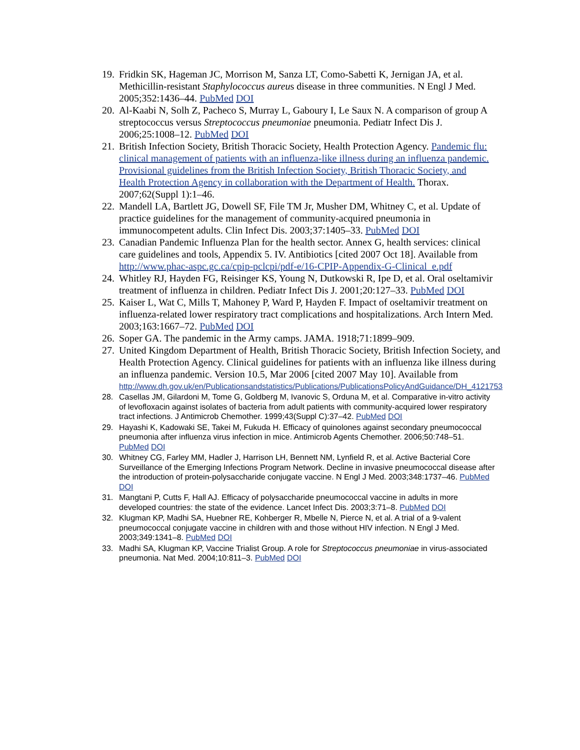19. Fridkin SK, Hageman JC, Morrison M, Sanza LT, Como-Sabetti K, Jernigan JA, et al. Methicillin-resistant Staphylococcus aureus disease in three communities. N Engl J Med. 2005;352:1436–44. PubMed DOI
20. Al-Kaabi N, Solh Z, Pacheco S, Murray L, Gaboury I, Le Saux N. A comparison of group A streptococcus versus Streptococcus pneumoniae pneumonia. Pediatr Infect Dis J. 2006;25:1008–12. PubMed DOI
21. British Infection Society, British Thoracic Society, Health Protection Agency. Pandemic flu: clinical management of patients with an influenza-like illness during an influenza pandemic. Provisional guidelines from the British Infection Society, British Thoracic Society, and Health Protection Agency in collaboration with the Department of Health. Thorax. 2007;62(Suppl 1):1–46.
22. Mandell LA, Bartlett JG, Dowell SF, File TM Jr, Musher DM, Whitney C, et al. Update of practice guidelines for the management of community-acquired pneumonia in immunocompetent adults. Clin Infect Dis. 2003;37:1405–33. PubMed DOI
23. Canadian Pandemic Influenza Plan for the health sector. Annex G, health services: clinical care guidelines and tools, Appendix 5. IV. Antibiotics [cited 2007 Oct 18]. Available from http://www.phac-aspc.gc.ca/cpip-pclcpi/pdf-e/16-CPIP-Appendix-G-Clinical_e.pdf
24. Whitley RJ, Hayden FG, Reisinger KS, Young N, Dutkowski R, Ipe D, et al. Oral oseltamivir treatment of influenza in children. Pediatr Infect Dis J. 2001;20:127–33. PubMed DOI
25. Kaiser L, Wat C, Mills T, Mahoney P, Ward P, Hayden F. Impact of oseltamivir treatment on influenza-related lower respiratory tract complications and hospitalizations. Arch Intern Med. 2003;163:1667–72. PubMed DOI
26. Soper GA. The pandemic in the Army camps. JAMA. 1918;71:1899–909.
27. United Kingdom Department of Health, British Thoracic Society, British Infection Society, and Health Protection Agency. Clinical guidelines for patients with an influenza like illness during an influenza pandemic. Version 10.5, Mar 2006 [cited 2007 May 10]. Available from
http://www.dh.gov.uk/en/Publicationsandstatistics/Publications/PublicationsPolicyAndGuidance/DH_4121753
28. Casellas JM, Gilardoni M, Tome G, Goldberg M, Ivanovic S, Orduna M, et al. Comparative in-vitro activity of levofloxacin against isolates of bacteria from adult patients with community-acquired lower respiratory tract infections. J Antimicrob Chemother. 1999;43(Suppl C):37–42. PubMed DOI
29. Hayashi K, Kadowaki SE, Takei M, Fukuda H. Efficacy of quinolones against secondary pneumococcal pneumonia after influenza virus infection in mice. Antimicrob Agents Chemother. 2006;50:748–51. PubMed DOI
30. Whitney CG, Farley MM, Hadler J, Harrison LH, Bennett NM, Lynfield R, et al. Active Bacterial Core Surveillance of the Emerging Infections Program Network. Decline in invasive pneumococcal disease after the introduction of protein-polysaccharide conjugate vaccine. N Engl J Med. 2003;348:1737–46. PubMed DOI
31. Mangtani P, Cutts F, Hall AJ. Efficacy of polysaccharide pneumococcal vaccine in adults in more developed countries: the state of the evidence. Lancet Infect Dis. 2003;3:71–8. PubMed DOI
32. Klugman KP, Madhi SA, Huebner RE, Kohberger R, Mbelle N, Pierce N, et al. A trial of a 9-valent pneumococcal conjugate vaccine in children with and those without HIV infection. N Engl J Med. 2003;349:1341–8. PubMed DOI
33. Madhi SA, Klugman KP, Vaccine Trialist Group. A role for Streptococcus pneumoniae in virus-associated pneumonia. Nat Med. 2004;10:811–3. PubMed DOI